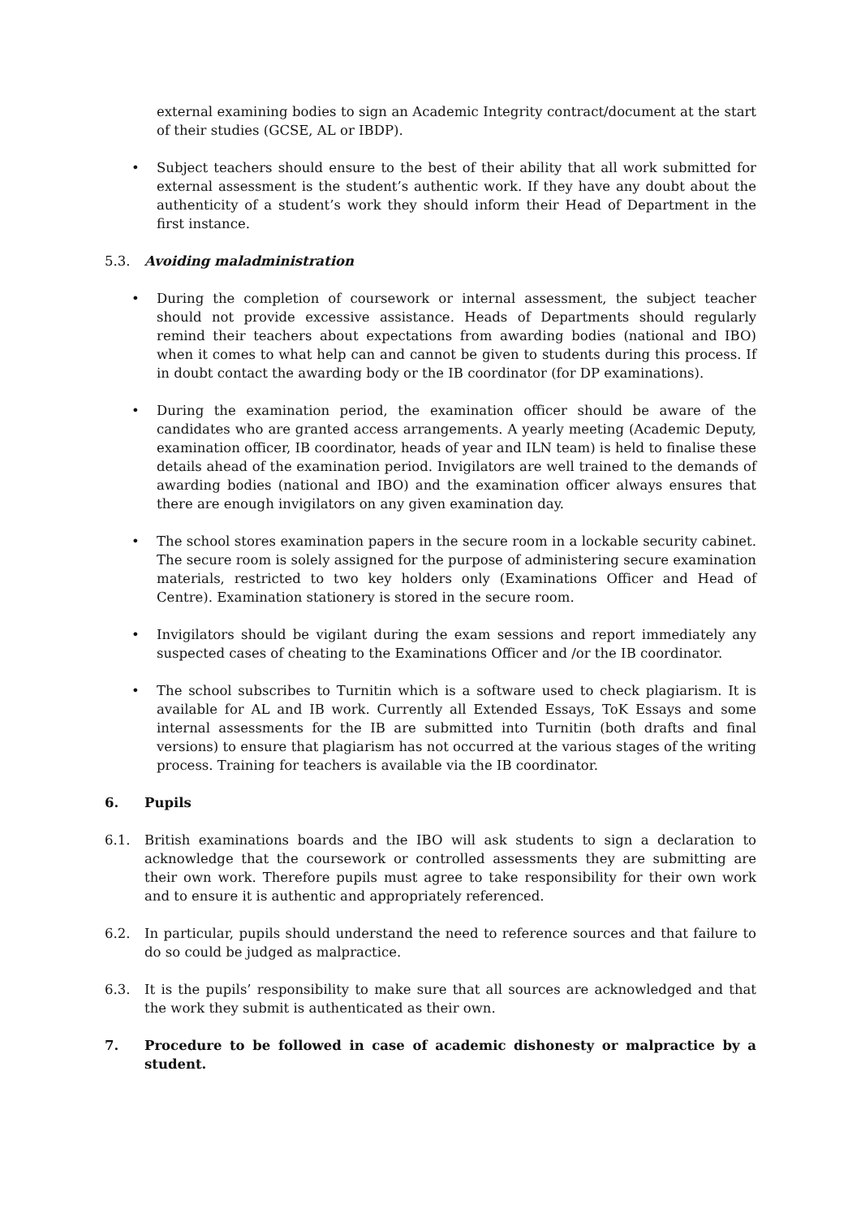external examining bodies to sign an Academic Integrity contract/document at the start of their studies (GCSE, AL or IBDP).
• Subject teachers should ensure to the best of their ability that all work submitted for external assessment is the student’s authentic work. If they have any doubt about the authenticity of a student’s work they should inform their Head of Department in the first instance.
5.3. Avoiding maladministration
• During the completion of coursework or internal assessment, the subject teacher should not provide excessive assistance. Heads of Departments should regularly remind their teachers about expectations from awarding bodies (national and IBO) when it comes to what help can and cannot be given to students during this process. If in doubt contact the awarding body or the IB coordinator (for DP examinations).
• During the examination period, the examination officer should be aware of the candidates who are granted access arrangements. A yearly meeting (Academic Deputy, examination officer, IB coordinator, heads of year and ILN team) is held to finalise these details ahead of the examination period. Invigilators are well trained to the demands of awarding bodies (national and IBO) and the examination officer always ensures that there are enough invigilators on any given examination day.
• The school stores examination papers in the secure room in a lockable security cabinet. The secure room is solely assigned for the purpose of administering secure examination materials, restricted to two key holders only (Examinations Officer and Head of Centre). Examination stationery is stored in the secure room.
• Invigilators should be vigilant during the exam sessions and report immediately any suspected cases of cheating to the Examinations Officer and /or the IB coordinator.
• The school subscribes to Turnitin which is a software used to check plagiarism. It is available for AL and IB work. Currently all Extended Essays, ToK Essays and some internal assessments for the IB are submitted into Turnitin (both drafts and final versions) to ensure that plagiarism has not occurred at the various stages of the writing process. Training for teachers is available via the IB coordinator.
6. Pupils
6.1. British examinations boards and the IBO will ask students to sign a declaration to acknowledge that the coursework or controlled assessments they are submitting are their own work. Therefore pupils must agree to take responsibility for their own work and to ensure it is authentic and appropriately referenced.
6.2. In particular, pupils should understand the need to reference sources and that failure to do so could be judged as malpractice.
6.3. It is the pupils’ responsibility to make sure that all sources are acknowledged and that the work they submit is authenticated as their own.
7. Procedure to be followed in case of academic dishonesty or malpractice by a student.